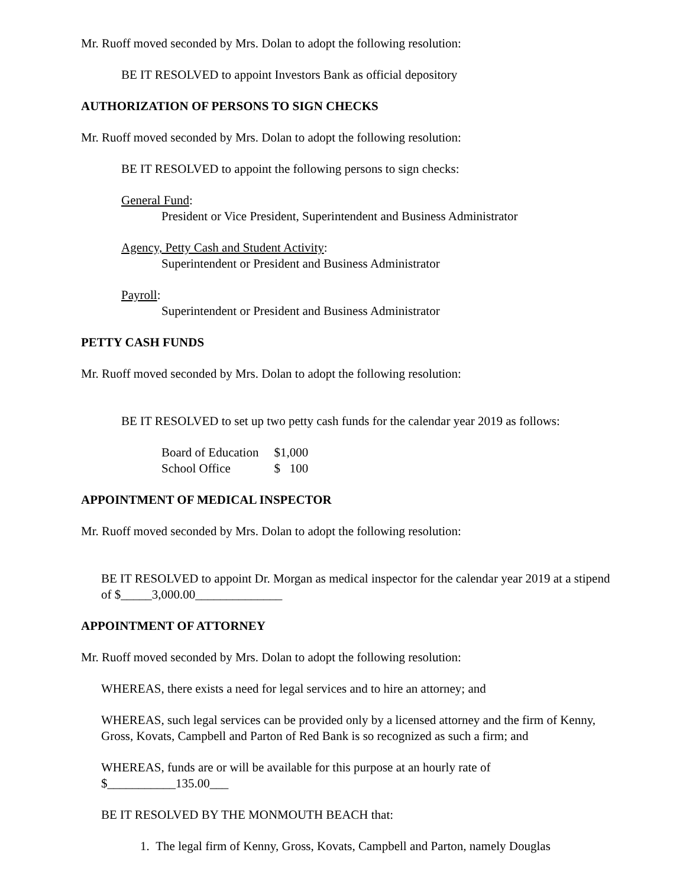Mr. Ruoff moved seconded by Mrs. Dolan to adopt the following resolution:
BE IT RESOLVED to appoint Investors Bank as official depository
AUTHORIZATION OF PERSONS TO SIGN CHECKS
Mr. Ruoff moved seconded by Mrs. Dolan to adopt the following resolution:
BE IT RESOLVED to appoint the following persons to sign checks:
General Fund:
President or Vice President, Superintendent and Business Administrator
Agency, Petty Cash and Student Activity:
Superintendent or President and Business Administrator
Payroll:
Superintendent or President and Business Administrator
PETTY CASH FUNDS
Mr. Ruoff moved seconded by Mrs. Dolan to adopt the following resolution:
BE IT RESOLVED to set up two petty cash funds for the calendar year 2019 as follows:
| Board of Education | $1,000 |
| School Office | $ 100 |
APPOINTMENT OF MEDICAL INSPECTOR
Mr. Ruoff moved seconded by Mrs. Dolan to adopt the following resolution:
BE IT RESOLVED to appoint Dr. Morgan as medical inspector for the calendar year 2019 at a stipend of $_____3,000.00______________
APPOINTMENT OF ATTORNEY
Mr. Ruoff moved seconded by Mrs. Dolan to adopt the following resolution:
WHEREAS, there exists a need for legal services and to hire an attorney; and
WHEREAS, such legal services can be provided only by a licensed attorney and the firm of Kenny, Gross, Kovats, Campbell and Parton of Red Bank is so recognized as such a firm; and
WHEREAS, funds are or will be available for this purpose at an hourly rate of
$___________135.00___
BE IT RESOLVED BY THE MONMOUTH BEACH that:
1. The legal firm of Kenny, Gross, Kovats, Campbell and Parton, namely Douglas